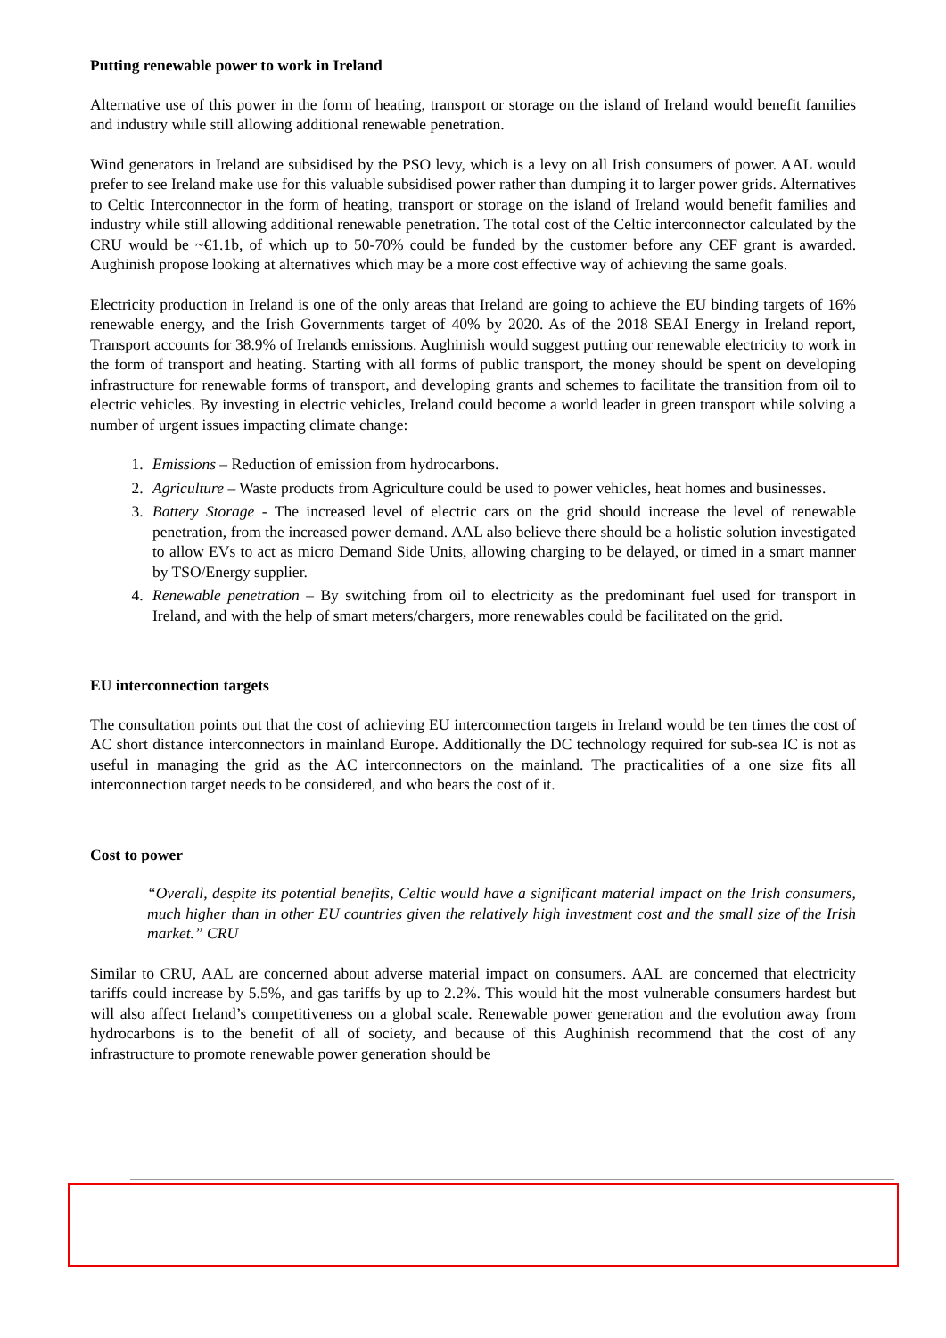Putting renewable power to work in Ireland
Alternative use of this power in the form of heating, transport or storage on the island of Ireland would benefit families and industry while still allowing additional renewable penetration.
Wind generators in Ireland are subsidised by the PSO levy, which is a levy on all Irish consumers of power. AAL would prefer to see Ireland make use for this valuable subsidised power rather than dumping it to larger power grids. Alternatives to Celtic Interconnector in the form of heating, transport or storage on the island of Ireland would benefit families and industry while still allowing additional renewable penetration. The total cost of the Celtic interconnector calculated by the CRU would be ~€1.1b, of which up to 50-70% could be funded by the customer before any CEF grant is awarded. Aughinish propose looking at alternatives which may be a more cost effective way of achieving the same goals.
Electricity production in Ireland is one of the only areas that Ireland are going to achieve the EU binding targets of 16% renewable energy, and the Irish Governments target of 40% by 2020. As of the 2018 SEAI Energy in Ireland report, Transport accounts for 38.9% of Irelands emissions. Aughinish would suggest putting our renewable electricity to work in the form of transport and heating. Starting with all forms of public transport, the money should be spent on developing infrastructure for renewable forms of transport, and developing grants and schemes to facilitate the transition from oil to electric vehicles. By investing in electric vehicles, Ireland could become a world leader in green transport while solving a number of urgent issues impacting climate change:
1. Emissions – Reduction of emission from hydrocarbons.
2. Agriculture – Waste products from Agriculture could be used to power vehicles, heat homes and businesses.
3. Battery Storage - The increased level of electric cars on the grid should increase the level of renewable penetration, from the increased power demand. AAL also believe there should be a holistic solution investigated to allow EVs to act as micro Demand Side Units, allowing charging to be delayed, or timed in a smart manner by TSO/Energy supplier.
4. Renewable penetration – By switching from oil to electricity as the predominant fuel used for transport in Ireland, and with the help of smart meters/chargers, more renewables could be facilitated on the grid.
EU interconnection targets
The consultation points out that the cost of achieving EU interconnection targets in Ireland would be ten times the cost of AC short distance interconnectors in mainland Europe. Additionally the DC technology required for sub-sea IC is not as useful in managing the grid as the AC interconnectors on the mainland. The practicalities of a one size fits all interconnection target needs to be considered, and who bears the cost of it.
Cost to power
“Overall, despite its potential benefits, Celtic would have a significant material impact on the Irish consumers, much higher than in other EU countries given the relatively high investment cost and the small size of the Irish market.” CRU
Similar to CRU, AAL are concerned about adverse material impact on consumers. AAL are concerned that electricity tariffs could increase by 5.5%, and gas tariffs by up to 2.2%. This would hit the most vulnerable consumers hardest but will also affect Ireland’s competitiveness on a global scale. Renewable power generation and the evolution away from hydrocarbons is to the benefit of all of society, and because of this Aughinish recommend that the cost of any infrastructure to promote renewable power generation should be